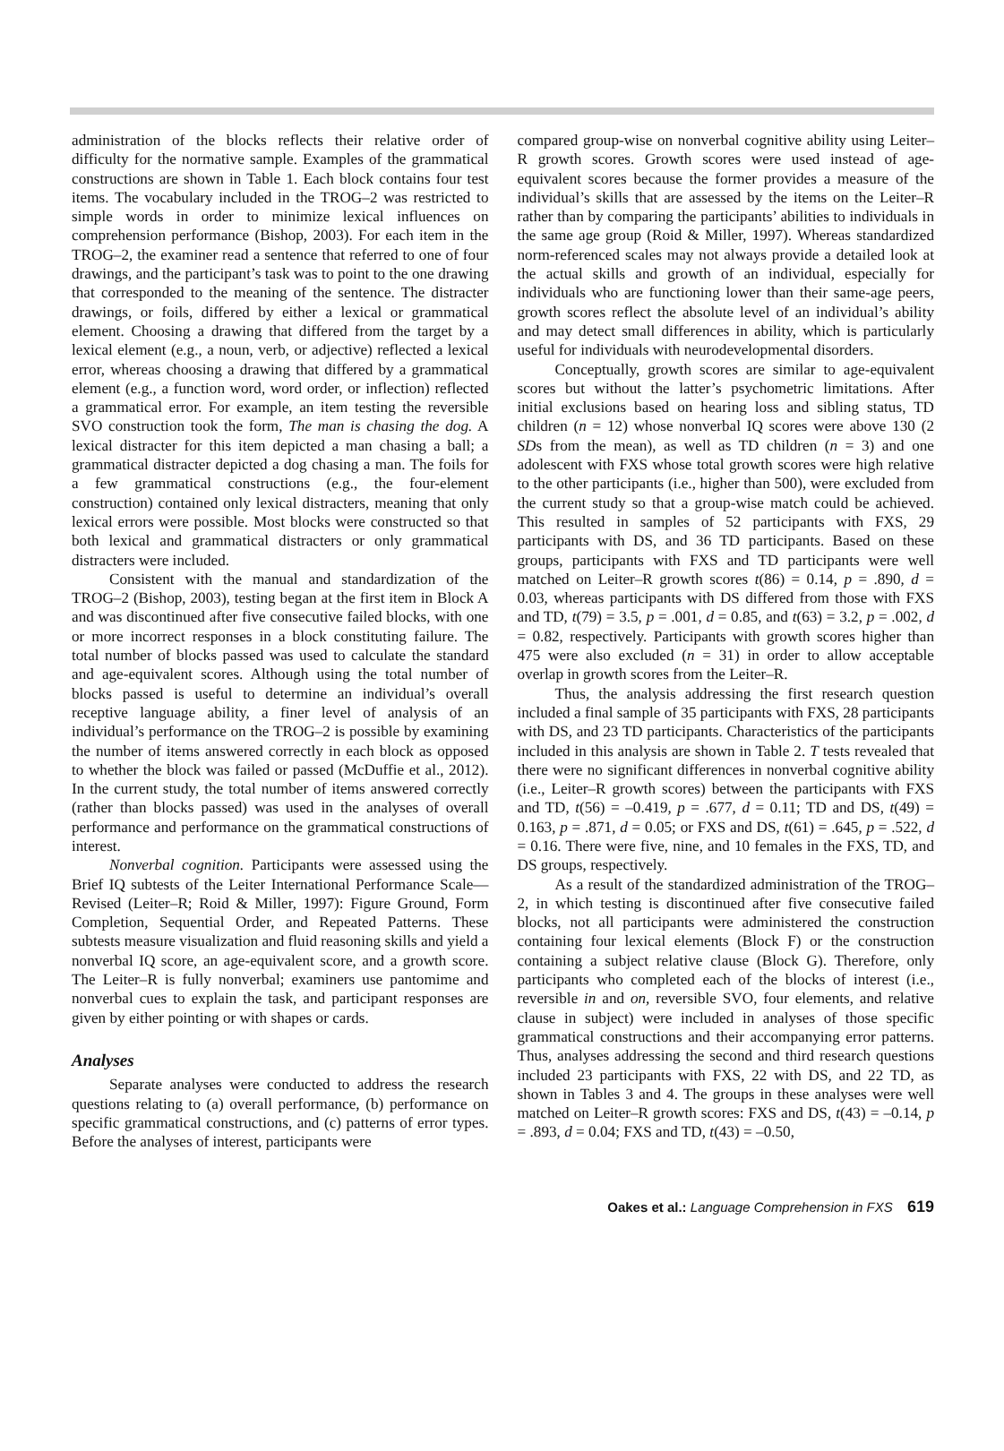administration of the blocks reflects their relative order of difficulty for the normative sample. Examples of the grammatical constructions are shown in Table 1. Each block contains four test items. The vocabulary included in the TROG–2 was restricted to simple words in order to minimize lexical influences on comprehension performance (Bishop, 2003). For each item in the TROG–2, the examiner read a sentence that referred to one of four drawings, and the participant’s task was to point to the one drawing that corresponded to the meaning of the sentence. The distracter drawings, or foils, differed by either a lexical or grammatical element. Choosing a drawing that differed from the target by a lexical element (e.g., a noun, verb, or adjective) reflected a lexical error, whereas choosing a drawing that differed by a grammatical element (e.g., a function word, word order, or inflection) reflected a grammatical error. For example, an item testing the reversible SVO construction took the form, The man is chasing the dog. A lexical distracter for this item depicted a man chasing a ball; a grammatical distracter depicted a dog chasing a man. The foils for a few grammatical constructions (e.g., the four-element construction) contained only lexical distracters, meaning that only lexical errors were possible. Most blocks were constructed so that both lexical and grammatical distracters or only grammatical distracters were included.
Consistent with the manual and standardization of the TROG–2 (Bishop, 2003), testing began at the first item in Block A and was discontinued after five consecutive failed blocks, with one or more incorrect responses in a block constituting failure. The total number of blocks passed was used to calculate the standard and age-equivalent scores. Although using the total number of blocks passed is useful to determine an individual’s overall receptive language ability, a finer level of analysis of an individual’s performance on the TROG–2 is possible by examining the number of items answered correctly in each block as opposed to whether the block was failed or passed (McDuffie et al., 2012). In the current study, the total number of items answered correctly (rather than blocks passed) was used in the analyses of overall performance and performance on the grammatical constructions of interest.
Nonverbal cognition. Participants were assessed using the Brief IQ subtests of the Leiter International Performance Scale—Revised (Leiter–R; Roid & Miller, 1997): Figure Ground, Form Completion, Sequential Order, and Repeated Patterns. These subtests measure visualization and fluid reasoning skills and yield a nonverbal IQ score, an age-equivalent score, and a growth score. The Leiter–R is fully nonverbal; examiners use pantomime and nonverbal cues to explain the task, and participant responses are given by either pointing or with shapes or cards.
Analyses
Separate analyses were conducted to address the research questions relating to (a) overall performance, (b) performance on specific grammatical constructions, and (c) patterns of error types. Before the analyses of interest, participants were
compared group-wise on nonverbal cognitive ability using Leiter–R growth scores. Growth scores were used instead of age-equivalent scores because the former provides a measure of the individual’s skills that are assessed by the items on the Leiter–R rather than by comparing the participants’ abilities to individuals in the same age group (Roid & Miller, 1997). Whereas standardized norm-referenced scales may not always provide a detailed look at the actual skills and growth of an individual, especially for individuals who are functioning lower than their same-age peers, growth scores reflect the absolute level of an individual’s ability and may detect small differences in ability, which is particularly useful for individuals with neurodevelopmental disorders.
Conceptually, growth scores are similar to age-equivalent scores but without the latter’s psychometric limitations. After initial exclusions based on hearing loss and sibling status, TD children (n = 12) whose nonverbal IQ scores were above 130 (2 SDs from the mean), as well as TD children (n = 3) and one adolescent with FXS whose total growth scores were high relative to the other participants (i.e., higher than 500), were excluded from the current study so that a group-wise match could be achieved. This resulted in samples of 52 participants with FXS, 29 participants with DS, and 36 TD participants. Based on these groups, participants with FXS and TD participants were well matched on Leiter–R growth scores t(86) = 0.14, p = .890, d = 0.03, whereas participants with DS differed from those with FXS and TD, t(79) = 3.5, p = .001, d = 0.85, and t(63) = 3.2, p = .002, d = 0.82, respectively. Participants with growth scores higher than 475 were also excluded (n = 31) in order to allow acceptable overlap in growth scores from the Leiter–R.
Thus, the analysis addressing the first research question included a final sample of 35 participants with FXS, 28 participants with DS, and 23 TD participants. Characteristics of the participants included in this analysis are shown in Table 2. T tests revealed that there were no significant differences in nonverbal cognitive ability (i.e., Leiter–R growth scores) between the participants with FXS and TD, t(56) = –0.419, p = .677, d = 0.11; TD and DS, t(49) = 0.163, p = .871, d = 0.05; or FXS and DS, t(61) = .645, p = .522, d = 0.16. There were five, nine, and 10 females in the FXS, TD, and DS groups, respectively.
As a result of the standardized administration of the TROG–2, in which testing is discontinued after five consecutive failed blocks, not all participants were administered the construction containing four lexical elements (Block F) or the construction containing a subject relative clause (Block G). Therefore, only participants who completed each of the blocks of interest (i.e., reversible in and on, reversible SVO, four elements, and relative clause in subject) were included in analyses of those specific grammatical constructions and their accompanying error patterns. Thus, analyses addressing the second and third research questions included 23 participants with FXS, 22 with DS, and 22 TD, as shown in Tables 3 and 4. The groups in these analyses were well matched on Leiter–R growth scores: FXS and DS, t(43) = –0.14, p = .893, d = 0.04; FXS and TD, t(43) = –0.50,
Oakes et al.: Language Comprehension in FXS 619